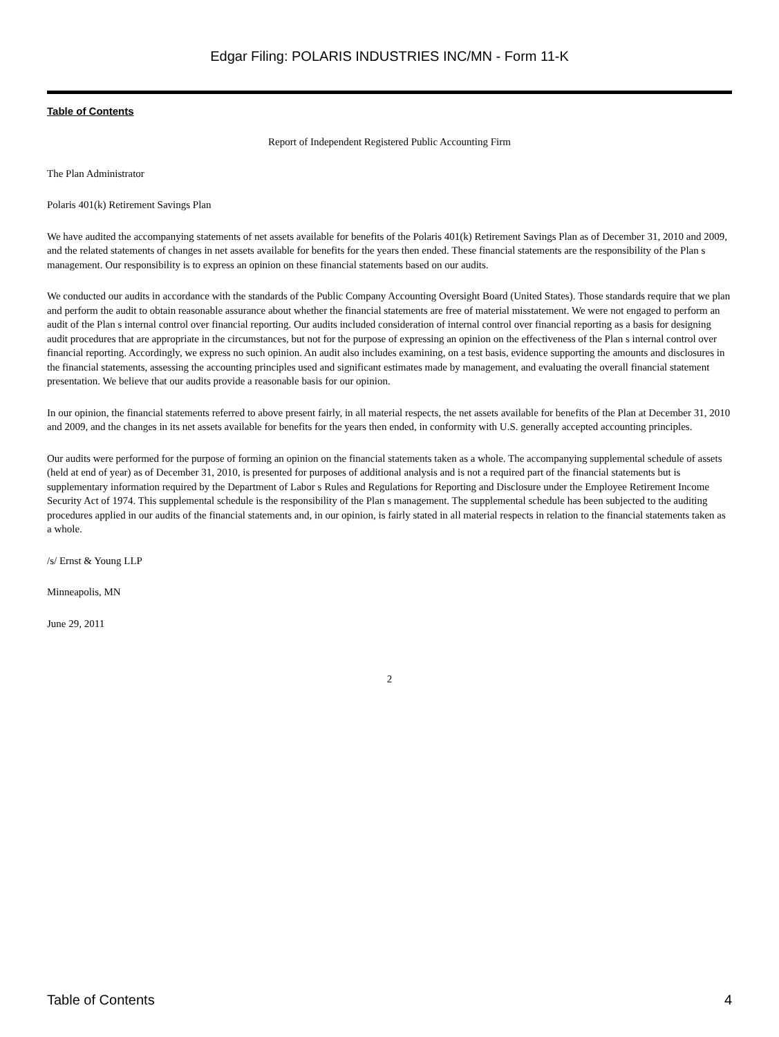Edgar Filing: POLARIS INDUSTRIES INC/MN - Form 11-K
Table of Contents
Report of Independent Registered Public Accounting Firm
The Plan Administrator
Polaris 401(k) Retirement Savings Plan
We have audited the accompanying statements of net assets available for benefits of the Polaris 401(k) Retirement Savings Plan as of December 31, 2010 and 2009, and the related statements of changes in net assets available for benefits for the years then ended. These financial statements are the responsibility of the Plan s management. Our responsibility is to express an opinion on these financial statements based on our audits.
We conducted our audits in accordance with the standards of the Public Company Accounting Oversight Board (United States). Those standards require that we plan and perform the audit to obtain reasonable assurance about whether the financial statements are free of material misstatement. We were not engaged to perform an audit of the Plan s internal control over financial reporting. Our audits included consideration of internal control over financial reporting as a basis for designing audit procedures that are appropriate in the circumstances, but not for the purpose of expressing an opinion on the effectiveness of the Plan s internal control over financial reporting. Accordingly, we express no such opinion. An audit also includes examining, on a test basis, evidence supporting the amounts and disclosures in the financial statements, assessing the accounting principles used and significant estimates made by management, and evaluating the overall financial statement presentation. We believe that our audits provide a reasonable basis for our opinion.
In our opinion, the financial statements referred to above present fairly, in all material respects, the net assets available for benefits of the Plan at December 31, 2010 and 2009, and the changes in its net assets available for benefits for the years then ended, in conformity with U.S. generally accepted accounting principles.
Our audits were performed for the purpose of forming an opinion on the financial statements taken as a whole. The accompanying supplemental schedule of assets (held at end of year) as of December 31, 2010, is presented for purposes of additional analysis and is not a required part of the financial statements but is supplementary information required by the Department of Labor s Rules and Regulations for Reporting and Disclosure under the Employee Retirement Income Security Act of 1974. This supplemental schedule is the responsibility of the Plan s management. The supplemental schedule has been subjected to the auditing procedures applied in our audits of the financial statements and, in our opinion, is fairly stated in all material respects in relation to the financial statements taken as a whole.
/s/ Ernst & Young LLP
Minneapolis, MN
June 29, 2011
2
Table of Contents 4